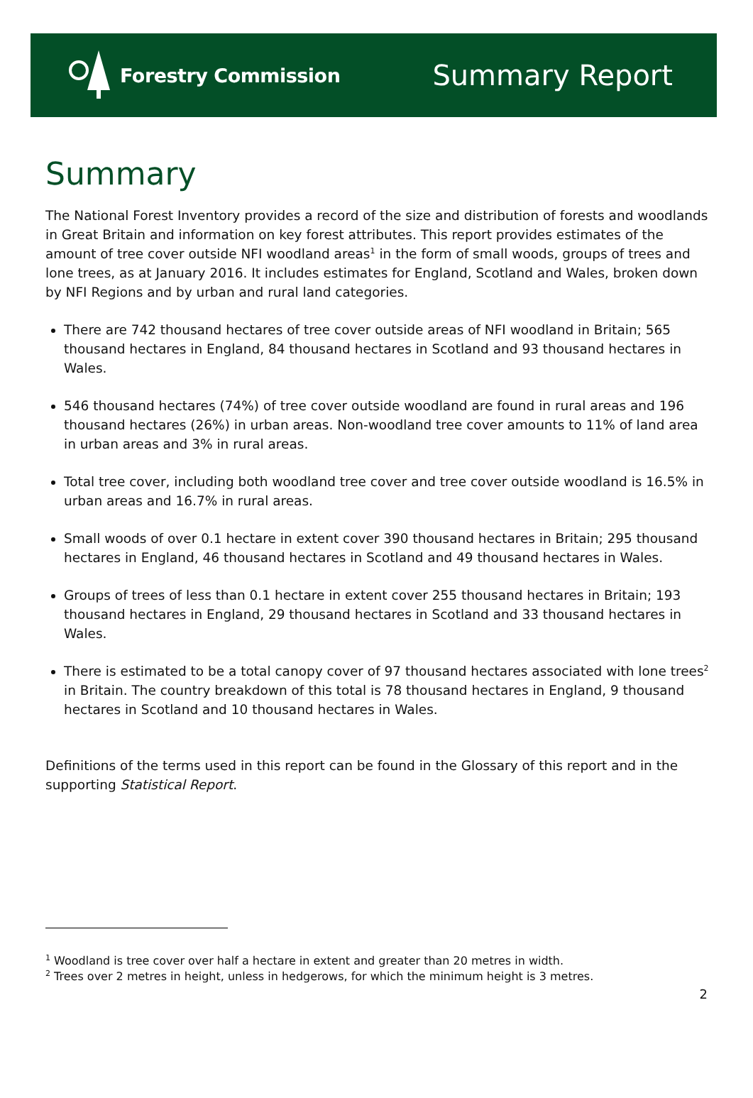Forestry Commission
Summary Report
Summary
The National Forest Inventory provides a record of the size and distribution of forests and woodlands in Great Britain and information on key forest attributes. This report provides estimates of the amount of tree cover outside NFI woodland areas<sup>1</sup> in the form of small woods, groups of trees and lone trees, as at January 2016. It includes estimates for England, Scotland and Wales, broken down by NFI Regions and by urban and rural land categories.
There are 742 thousand hectares of tree cover outside areas of NFI woodland in Britain; 565 thousand hectares in England, 84 thousand hectares in Scotland and 93 thousand hectares in Wales.
546 thousand hectares (74%) of tree cover outside woodland are found in rural areas and 196 thousand hectares (26%) in urban areas. Non-woodland tree cover amounts to 11% of land area in urban areas and 3% in rural areas.
Total tree cover, including both woodland tree cover and tree cover outside woodland is 16.5% in urban areas and 16.7% in rural areas.
Small woods of over 0.1 hectare in extent cover 390 thousand hectares in Britain; 295 thousand hectares in England, 46 thousand hectares in Scotland and 49 thousand hectares in Wales.
Groups of trees of less than 0.1 hectare in extent cover 255 thousand hectares in Britain; 193 thousand hectares in England, 29 thousand hectares in Scotland and 33 thousand hectares in Wales.
There is estimated to be a total canopy cover of 97 thousand hectares associated with lone trees<sup>2</sup> in Britain. The country breakdown of this total is 78 thousand hectares in England, 9 thousand hectares in Scotland and 10 thousand hectares in Wales.
Definitions of the terms used in this report can be found in the Glossary of this report and in the supporting Statistical Report.
<sup>1</sup> Woodland is tree cover over half a hectare in extent and greater than 20 metres in width.
<sup>2</sup> Trees over 2 metres in height, unless in hedgerows, for which the minimum height is 3 metres.
2